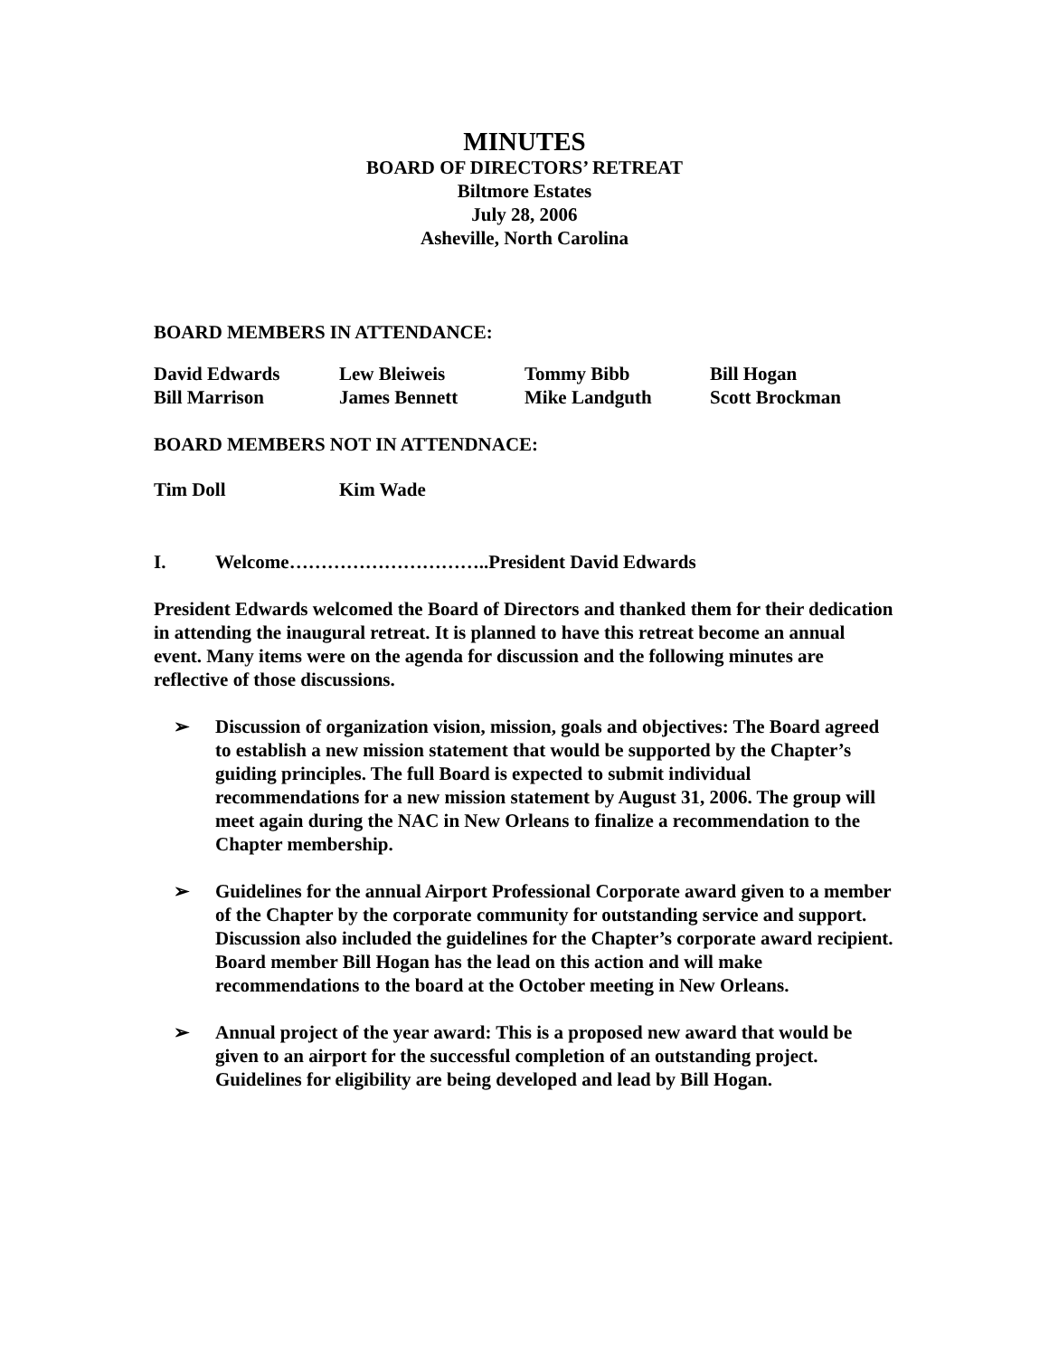MINUTES
BOARD OF DIRECTORS’ RETREAT
Biltmore Estates
July 28, 2006
Asheville, North Carolina
BOARD MEMBERS IN ATTENDANCE:
| David Edwards | Lew Bleiweis | Tommy Bibb | Bill Hogan |
| Bill Marrison | James Bennett | Mike Landguth | Scott Brockman |
BOARD MEMBERS NOT IN ATTENDNACE:
| Tim Doll | Kim Wade | | |
I. Welcome…………………………..President David Edwards
President Edwards welcomed the Board of Directors and thanked them for their dedication in attending the inaugural retreat. It is planned to have this retreat become an annual event. Many items were on the agenda for discussion and the following minutes are reflective of those discussions.
➢ Discussion of organization vision, mission, goals and objectives: The Board agreed to establish a new mission statement that would be supported by the Chapter’s guiding principles. The full Board is expected to submit individual recommendations for a new mission statement by August 31, 2006. The group will meet again during the NAC in New Orleans to finalize a recommendation to the Chapter membership.
➢ Guidelines for the annual Airport Professional Corporate award given to a member of the Chapter by the corporate community for outstanding service and support. Discussion also included the guidelines for the Chapter’s corporate award recipient. Board member Bill Hogan has the lead on this action and will make recommendations to the board at the October meeting in New Orleans.
➢ Annual project of the year award: This is a proposed new award that would be given to an airport for the successful completion of an outstanding project. Guidelines for eligibility are being developed and lead by Bill Hogan.